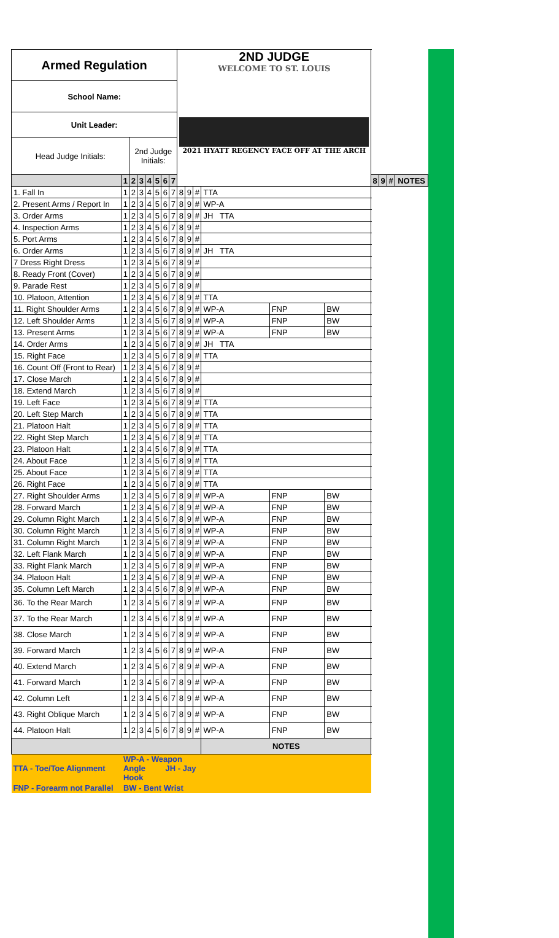| Armed Regulation | | | | | | | | 2ND JUDGE WELCOME TO ST. LOUIS 2021 HYATT REGENCY FACE OFF AT THE ARCH | | | | | | | | | |
| School Name: | | | | | | | | | | | | | | | | | |
| Unit Leader: | | | | | | | | | | | | | | | | | |
| Head Judge Initials: | | 2nd Judge Initials: | | | | | | | | | | | | | | | |
| | 1 | 2 | 3 | 4 | 5 | 6 | 7 | | | | | | | 8 | 9 | # | NOTES |
| 1. Fall In | 1 | 2 | 3 | 4 | 5 | 6 | 7 | 8 | 9 | # | TTA | | | | | | |
| 2. Present Arms / Report In | 1 | 2 | 3 | 4 | 5 | 6 | 7 | 8 | 9 | # | WP-A | | | | | | |
| 3. Order Arms | 1 | 2 | 3 | 4 | 5 | 6 | 7 | 8 | 9 | # | JH TTA | | | | | | |
| 4. Inspection Arms | 1 | 2 | 3 | 4 | 5 | 6 | 7 | 8 | 9 | # | | | | | | | |
| 5. Port Arms | 1 | 2 | 3 | 4 | 5 | 6 | 7 | 8 | 9 | # | | | | | | | |
| 6. Order Arms | 1 | 2 | 3 | 4 | 5 | 6 | 7 | 8 | 9 | # | JH TTA | | | | | | |
| 7 Dress Right Dress | 1 | 2 | 3 | 4 | 5 | 6 | 7 | 8 | 9 | # | | | | | | | |
| 8. Ready Front (Cover) | 1 | 2 | 3 | 4 | 5 | 6 | 7 | 8 | 9 | # | | | | | | | |
| 9. Parade Rest | 1 | 2 | 3 | 4 | 5 | 6 | 7 | 8 | 9 | # | | | | | | | |
| 10. Platoon, Attention | 1 | 2 | 3 | 4 | 5 | 6 | 7 | 8 | 9 | # | TTA | | | | | | |
| 11. Right Shoulder Arms | 1 | 2 | 3 | 4 | 5 | 6 | 7 | 8 | 9 | # | WP-A | FNP | BW | | | | |
| 12. Left Shoulder Arms | 1 | 2 | 3 | 4 | 5 | 6 | 7 | 8 | 9 | # | WP-A | FNP | BW | | | | |
| 13. Present Arms | 1 | 2 | 3 | 4 | 5 | 6 | 7 | 8 | 9 | # | WP-A | FNP | BW | | | | |
| 14. Order Arms | 1 | 2 | 3 | 4 | 5 | 6 | 7 | 8 | 9 | # | JH TTA | | | | | | |
| 15. Right Face | 1 | 2 | 3 | 4 | 5 | 6 | 7 | 8 | 9 | # | TTA | | | | | | |
| 16. Count Off (Front to Rear) | 1 | 2 | 3 | 4 | 5 | 6 | 7 | 8 | 9 | # | | | | | | | |
| 17. Close March | 1 | 2 | 3 | 4 | 5 | 6 | 7 | 8 | 9 | # | | | | | | | |
| 18. Extend March | 1 | 2 | 3 | 4 | 5 | 6 | 7 | 8 | 9 | # | | | | | | | |
| 19. Left Face | 1 | 2 | 3 | 4 | 5 | 6 | 7 | 8 | 9 | # | TTA | | | | | | |
| 20. Left Step March | 1 | 2 | 3 | 4 | 5 | 6 | 7 | 8 | 9 | # | TTA | | | | | | |
| 21. Platoon Halt | 1 | 2 | 3 | 4 | 5 | 6 | 7 | 8 | 9 | # | TTA | | | | | | |
| 22. Right Step March | 1 | 2 | 3 | 4 | 5 | 6 | 7 | 8 | 9 | # | TTA | | | | | | |
| 23. Platoon Halt | 1 | 2 | 3 | 4 | 5 | 6 | 7 | 8 | 9 | # | TTA | | | | | | |
| 24. About Face | 1 | 2 | 3 | 4 | 5 | 6 | 7 | 8 | 9 | # | TTA | | | | | | |
| 25. About Face | 1 | 2 | 3 | 4 | 5 | 6 | 7 | 8 | 9 | # | TTA | | | | | | |
| 26. Right Face | 1 | 2 | 3 | 4 | 5 | 6 | 7 | 8 | 9 | # | TTA | | | | | | |
| 27. Right Shoulder Arms | 1 | 2 | 3 | 4 | 5 | 6 | 7 | 8 | 9 | # | WP-A | FNP | BW | | | | |
| 28. Forward March | 1 | 2 | 3 | 4 | 5 | 6 | 7 | 8 | 9 | # | WP-A | FNP | BW | | | | |
| 29. Column Right March | 1 | 2 | 3 | 4 | 5 | 6 | 7 | 8 | 9 | # | WP-A | FNP | BW | | | | |
| 30. Column Right March | 1 | 2 | 3 | 4 | 5 | 6 | 7 | 8 | 9 | # | WP-A | FNP | BW | | | | |
| 31. Column Right March | 1 | 2 | 3 | 4 | 5 | 6 | 7 | 8 | 9 | # | WP-A | FNP | BW | | | | |
| 32. Left Flank March | 1 | 2 | 3 | 4 | 5 | 6 | 7 | 8 | 9 | # | WP-A | FNP | BW | | | | |
| 33. Right Flank March | 1 | 2 | 3 | 4 | 5 | 6 | 7 | 8 | 9 | # | WP-A | FNP | BW | | | | |
| 34. Platoon Halt | 1 | 2 | 3 | 4 | 5 | 6 | 7 | 8 | 9 | # | WP-A | FNP | BW | | | | |
| 35. Column Left March | 1 | 2 | 3 | 4 | 5 | 6 | 7 | 8 | 9 | # | WP-A | FNP | BW | | | | |
| 36. To the Rear March | 1 | 2 | 3 | 4 | 5 | 6 | 7 | 8 | 9 | # | WP-A | FNP | BW | | | | |
| 37. To the Rear March | 1 | 2 | 3 | 4 | 5 | 6 | 7 | 8 | 9 | # | WP-A | FNP | BW | | | | |
| 38. Close March | 1 | 2 | 3 | 4 | 5 | 6 | 7 | 8 | 9 | # | WP-A | FNP | BW | | | | |
| 39. Forward March | 1 | 2 | 3 | 4 | 5 | 6 | 7 | 8 | 9 | # | WP-A | FNP | BW | | | | |
| 40. Extend March | 1 | 2 | 3 | 4 | 5 | 6 | 7 | 8 | 9 | # | WP-A | FNP | BW | | | | |
| 41. Forward March | 1 | 2 | 3 | 4 | 5 | 6 | 7 | 8 | 9 | # | WP-A | FNP | BW | | | | |
| 42. Column Left | 1 | 2 | 3 | 4 | 5 | 6 | 7 | 8 | 9 | # | WP-A | FNP | BW | | | | |
| 43. Right Oblique March | 1 | 2 | 3 | 4 | 5 | 6 | 7 | 8 | 9 | # | WP-A | FNP | BW | | | | |
| 44. Platoon Halt | 1 | 2 | 3 | 4 | 5 | 6 | 7 | 8 | 9 | # | WP-A | FNP | BW | | | | |
| | | | | | | | | | | | NOTES | | | | | | |
| TTA - Toe/Toe Alignment | WP-A - Weapon Angle JH - Jay Hook | | | | | | | | | | | | | | | | |
| FNP - Forearm not Parallel | BW - Bent Wrist | | | | | | | | | | | | | | | | |